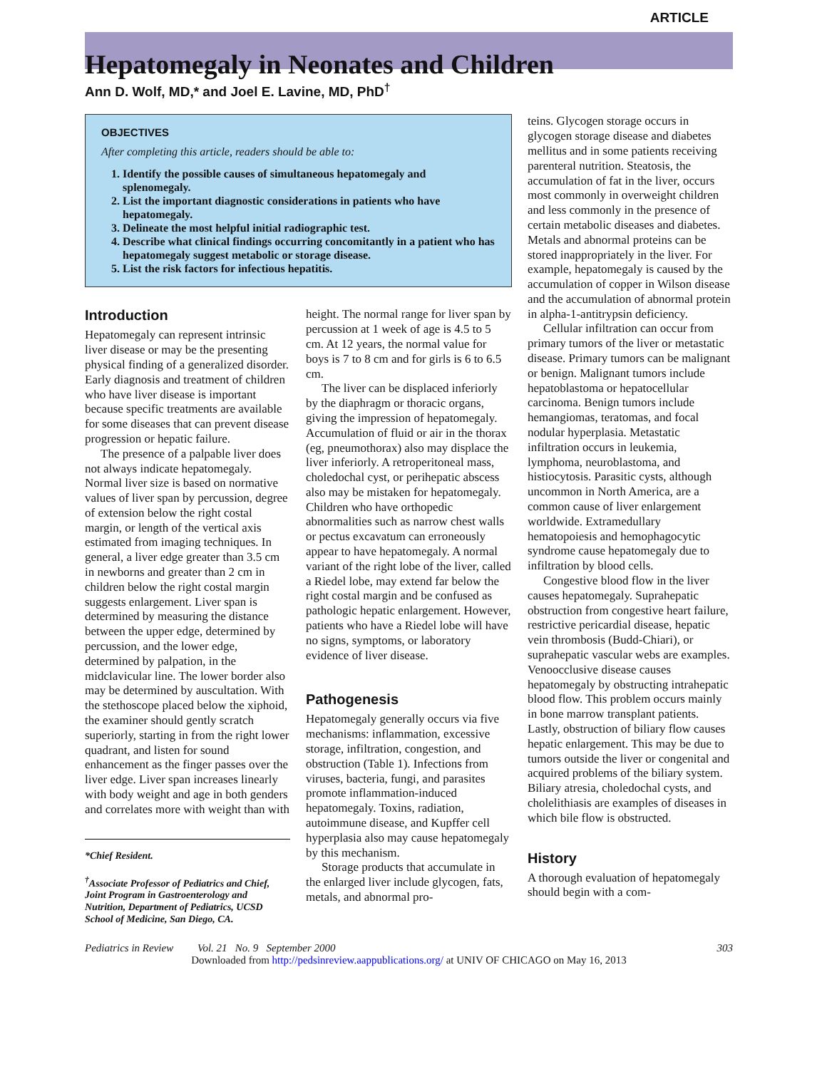ARTICLE
Hepatomegaly in Neonates and Children
Ann D. Wolf, MD,* and Joel E. Lavine, MD, PhD<sup>†</sup>
OBJECTIVES
After completing this article, readers should be able to:
1. Identify the possible causes of simultaneous hepatomegaly and splenomegaly.
2. List the important diagnostic considerations in patients who have hepatomegaly.
3. Delineate the most helpful initial radiographic test.
4. Describe what clinical findings occurring concomitantly in a patient who has hepatomegaly suggest metabolic or storage disease.
5. List the risk factors for infectious hepatitis.
Introduction
Hepatomegaly can represent intrinsic liver disease or may be the presenting physical finding of a generalized disorder. Early diagnosis and treatment of children who have liver disease is important because specific treatments are available for some diseases that can prevent disease progression or hepatic failure.
The presence of a palpable liver does not always indicate hepatomegaly. Normal liver size is based on normative values of liver span by percussion, degree of extension below the right costal margin, or length of the vertical axis estimated from imaging techniques. In general, a liver edge greater than 3.5 cm in newborns and greater than 2 cm in children below the right costal margin suggests enlargement. Liver span is determined by measuring the distance between the upper edge, determined by percussion, and the lower edge, determined by palpation, in the midclavicular line. The lower border also may be determined by auscultation. With the stethoscope placed below the xiphoid, the examiner should gently scratch superiorly, starting in from the right lower quadrant, and listen for sound enhancement as the finger passes over the liver edge. Liver span increases linearly with body weight and age in both genders and correlates more with weight than with
*Chief Resident.
<sup>†</sup> Associate Professor of Pediatrics and Chief, Joint Program in Gastroenterology and Nutrition, Department of Pediatrics, UCSD School of Medicine, San Diego, CA.
height. The normal range for liver span by percussion at 1 week of age is 4.5 to 5 cm. At 12 years, the normal value for boys is 7 to 8 cm and for girls is 6 to 6.5 cm.
The liver can be displaced inferiorly by the diaphragm or thoracic organs, giving the impression of hepatomegaly. Accumulation of fluid or air in the thorax (eg, pneumothorax) also may displace the liver inferiorly. A retroperitoneal mass, choledochal cyst, or perihepatic abscess also may be mistaken for hepatomegaly. Children who have orthopedic abnormalities such as narrow chest walls or pectus excavatum can erroneously appear to have hepatomegaly. A normal variant of the right lobe of the liver, called a Riedel lobe, may extend far below the right costal margin and be confused as pathologic hepatic enlargement. However, patients who have a Riedel lobe will have no signs, symptoms, or laboratory evidence of liver disease.
Pathogenesis
Hepatomegaly generally occurs via five mechanisms: inflammation, excessive storage, infiltration, congestion, and obstruction (Table 1). Infections from viruses, bacteria, fungi, and parasites promote inflammation-induced hepatomegaly. Toxins, radiation, autoimmune disease, and Kupffer cell hyperplasia also may cause hepatomegaly by this mechanism.
Storage products that accumulate in the enlarged liver include glycogen, fats, metals, and abnormal pro-
teins. Glycogen storage occurs in glycogen storage disease and diabetes mellitus and in some patients receiving parenteral nutrition. Steatosis, the accumulation of fat in the liver, occurs most commonly in overweight children and less commonly in the presence of certain metabolic diseases and diabetes. Metals and abnormal proteins can be stored inappropriately in the liver. For example, hepatomegaly is caused by the accumulation of copper in Wilson disease and the accumulation of abnormal protein in alpha-1-antitrypsin deficiency.
Cellular infiltration can occur from primary tumors of the liver or metastatic disease. Primary tumors can be malignant or benign. Malignant tumors include hepatoblastoma or hepatocellular carcinoma. Benign tumors include hemangiomas, teratomas, and focal nodular hyperplasia. Metastatic infiltration occurs in leukemia, lymphoma, neuroblastoma, and histiocytosis. Parasitic cysts, although uncommon in North America, are a common cause of liver enlargement worldwide. Extramedullary hematopoiesis and hemophagocytic syndrome cause hepatomegaly due to infiltration by blood cells.
Congestive blood flow in the liver causes hepatomegaly. Suprahepatic obstruction from congestive heart failure, restrictive pericardial disease, hepatic vein thrombosis (Budd-Chiari), or suprahepatic vascular webs are examples. Venoocclusive disease causes hepatomegaly by obstructing intrahepatic blood flow. This problem occurs mainly in bone marrow transplant patients. Lastly, obstruction of biliary flow causes hepatic enlargement. This may be due to tumors outside the liver or congenital and acquired problems of the biliary system. Biliary atresia, choledochal cysts, and cholelithiasis are examples of diseases in which bile flow is obstructed.
History
A thorough evaluation of hepatomegaly should begin with a com-
Pediatrics in Review Vol. 21 No. 9 September 2000 303
Downloaded from http://pedsinreview.aappublications.org/ at UNIV OF CHICAGO on May 16, 2013